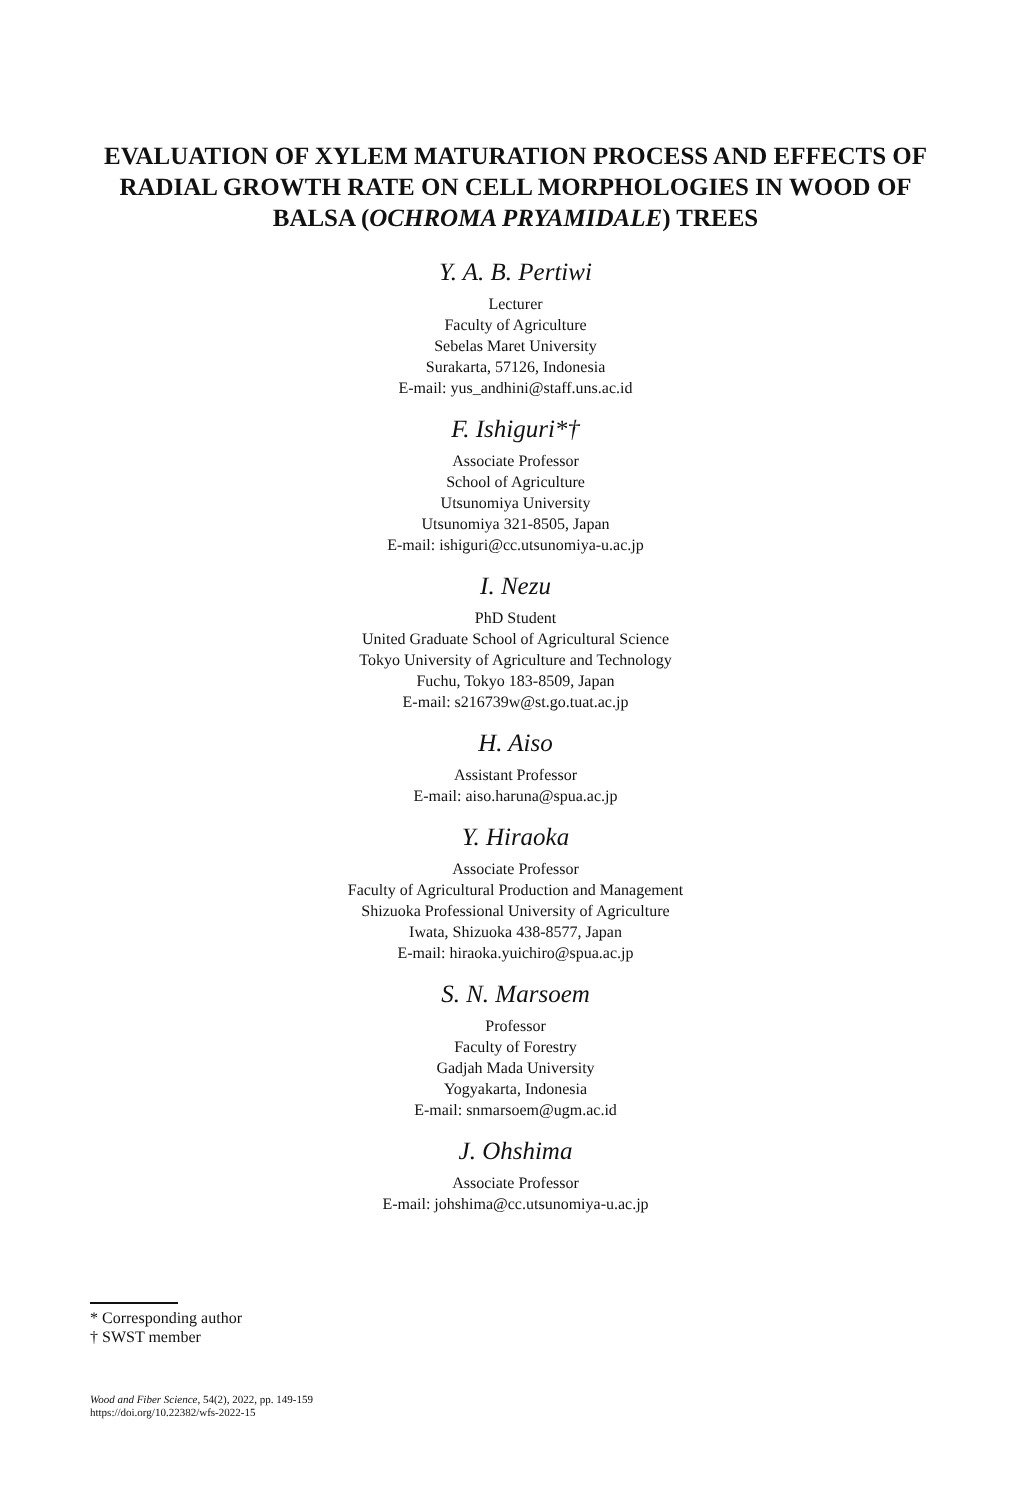EVALUATION OF XYLEM MATURATION PROCESS AND EFFECTS OF RADIAL GROWTH RATE ON CELL MORPHOLOGIES IN WOOD OF BALSA (OCHROMA PRYAMIDALE) TREES
Y. A. B. Pertiwi
Lecturer
Faculty of Agriculture
Sebelas Maret University
Surakarta, 57126, Indonesia
E-mail: yus_andhini@staff.uns.ac.id
F. Ishiguri*†
Associate Professor
School of Agriculture
Utsunomiya University
Utsunomiya 321-8505, Japan
E-mail: ishiguri@cc.utsunomiya-u.ac.jp
I. Nezu
PhD Student
United Graduate School of Agricultural Science
Tokyo University of Agriculture and Technology
Fuchu, Tokyo 183-8509, Japan
E-mail: s216739w@st.go.tuat.ac.jp
H. Aiso
Assistant Professor
E-mail: aiso.haruna@spua.ac.jp
Y. Hiraoka
Associate Professor
Faculty of Agricultural Production and Management
Shizuoka Professional University of Agriculture
Iwata, Shizuoka 438-8577, Japan
E-mail: hiraoka.yuichiro@spua.ac.jp
S. N. Marsoem
Professor
Faculty of Forestry
Gadjah Mada University
Yogyakarta, Indonesia
E-mail: snmarsoem@ugm.ac.id
J. Ohshima
Associate Professor
E-mail: johshima@cc.utsunomiya-u.ac.jp
* Corresponding author
† SWST member
Wood and Fiber Science, 54(2), 2022, pp. 149-159
https://doi.org/10.22382/wfs-2022-15